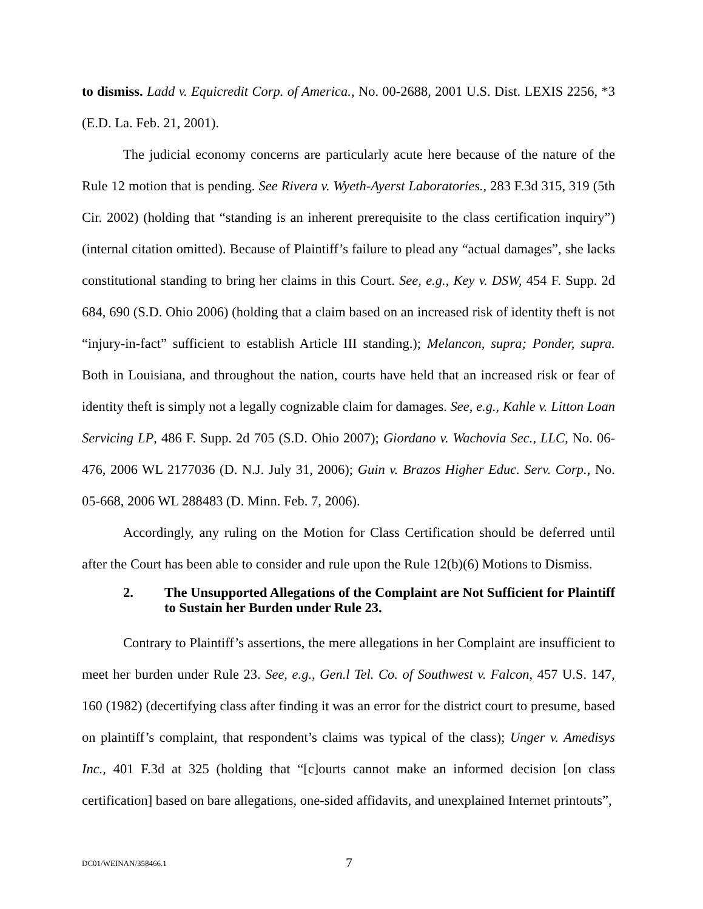to dismiss. Ladd v. Equicredit Corp. of America., No. 00-2688, 2001 U.S. Dist. LEXIS 2256, *3 (E.D. La. Feb. 21, 2001).
The judicial economy concerns are particularly acute here because of the nature of the Rule 12 motion that is pending. See Rivera v. Wyeth-Ayerst Laboratories., 283 F.3d 315, 319 (5th Cir. 2002) (holding that “standing is an inherent prerequisite to the class certification inquiry”) (internal citation omitted). Because of Plaintiff’s failure to plead any “actual damages”, she lacks constitutional standing to bring her claims in this Court. See, e.g., Key v. DSW, 454 F. Supp. 2d 684, 690 (S.D. Ohio 2006) (holding that a claim based on an increased risk of identity theft is not “injury-in-fact” sufficient to establish Article III standing.); Melancon, supra; Ponder, supra. Both in Louisiana, and throughout the nation, courts have held that an increased risk or fear of identity theft is simply not a legally cognizable claim for damages. See, e.g., Kahle v. Litton Loan Servicing LP, 486 F. Supp. 2d 705 (S.D. Ohio 2007); Giordano v. Wachovia Sec., LLC, No. 06-476, 2006 WL 2177036 (D. N.J. July 31, 2006); Guin v. Brazos Higher Educ. Serv. Corp., No. 05-668, 2006 WL 288483 (D. Minn. Feb. 7, 2006).
Accordingly, any ruling on the Motion for Class Certification should be deferred until after the Court has been able to consider and rule upon the Rule 12(b)(6) Motions to Dismiss.
2. The Unsupported Allegations of the Complaint are Not Sufficient for Plaintiff to Sustain her Burden under Rule 23.
Contrary to Plaintiff’s assertions, the mere allegations in her Complaint are insufficient to meet her burden under Rule 23. See, e.g., Gen.l Tel. Co. of Southwest v. Falcon, 457 U.S. 147, 160 (1982) (decertifying class after finding it was an error for the district court to presume, based on plaintiff’s complaint, that respondent’s claims was typical of the class); Unger v. Amedisys Inc., 401 F.3d at 325 (holding that “[c]ourts cannot make an informed decision [on class certification] based on bare allegations, one-sided affidavits, and unexplained Internet printouts”,
DC01/WEINAN/358466.1 7